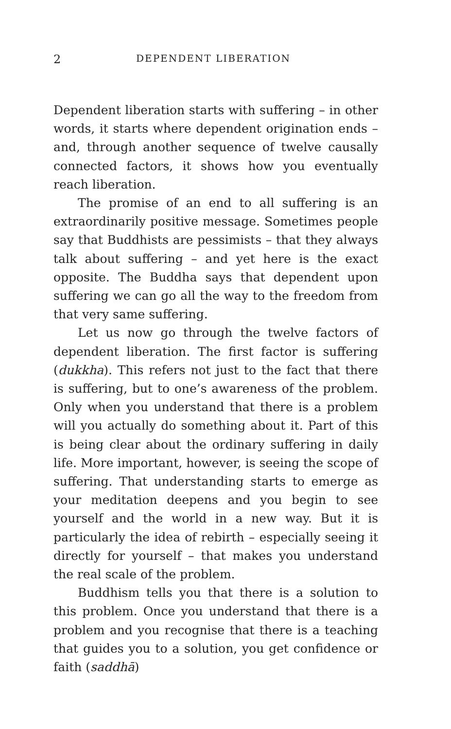2 DEPENDENT LIBERATION
Dependent liberation starts with suffering – in other words, it starts where dependent origination ends – and, through another sequence of twelve causally connected factors, it shows how you eventually reach liberation.
The promise of an end to all suffering is an extraordinarily positive message. Sometimes people say that Buddhists are pessimists – that they always talk about suffering – and yet here is the exact opposite. The Buddha says that dependent upon suffering we can go all the way to the freedom from that very same suffering.
Let us now go through the twelve factors of dependent liberation. The first factor is suffering (dukkha). This refers not just to the fact that there is suffering, but to one’s awareness of the problem. Only when you understand that there is a problem will you actually do something about it. Part of this is being clear about the ordinary suffering in daily life. More important, however, is seeing the scope of suffering. That understanding starts to emerge as your meditation deepens and you begin to see yourself and the world in a new way. But it is particularly the idea of rebirth – especially seeing it directly for yourself – that makes you understand the real scale of the problem.
Buddhism tells you that there is a solution to this problem. Once you understand that there is a problem and you recognise that there is a teaching that guides you to a solution, you get confidence or faith (saddhā)